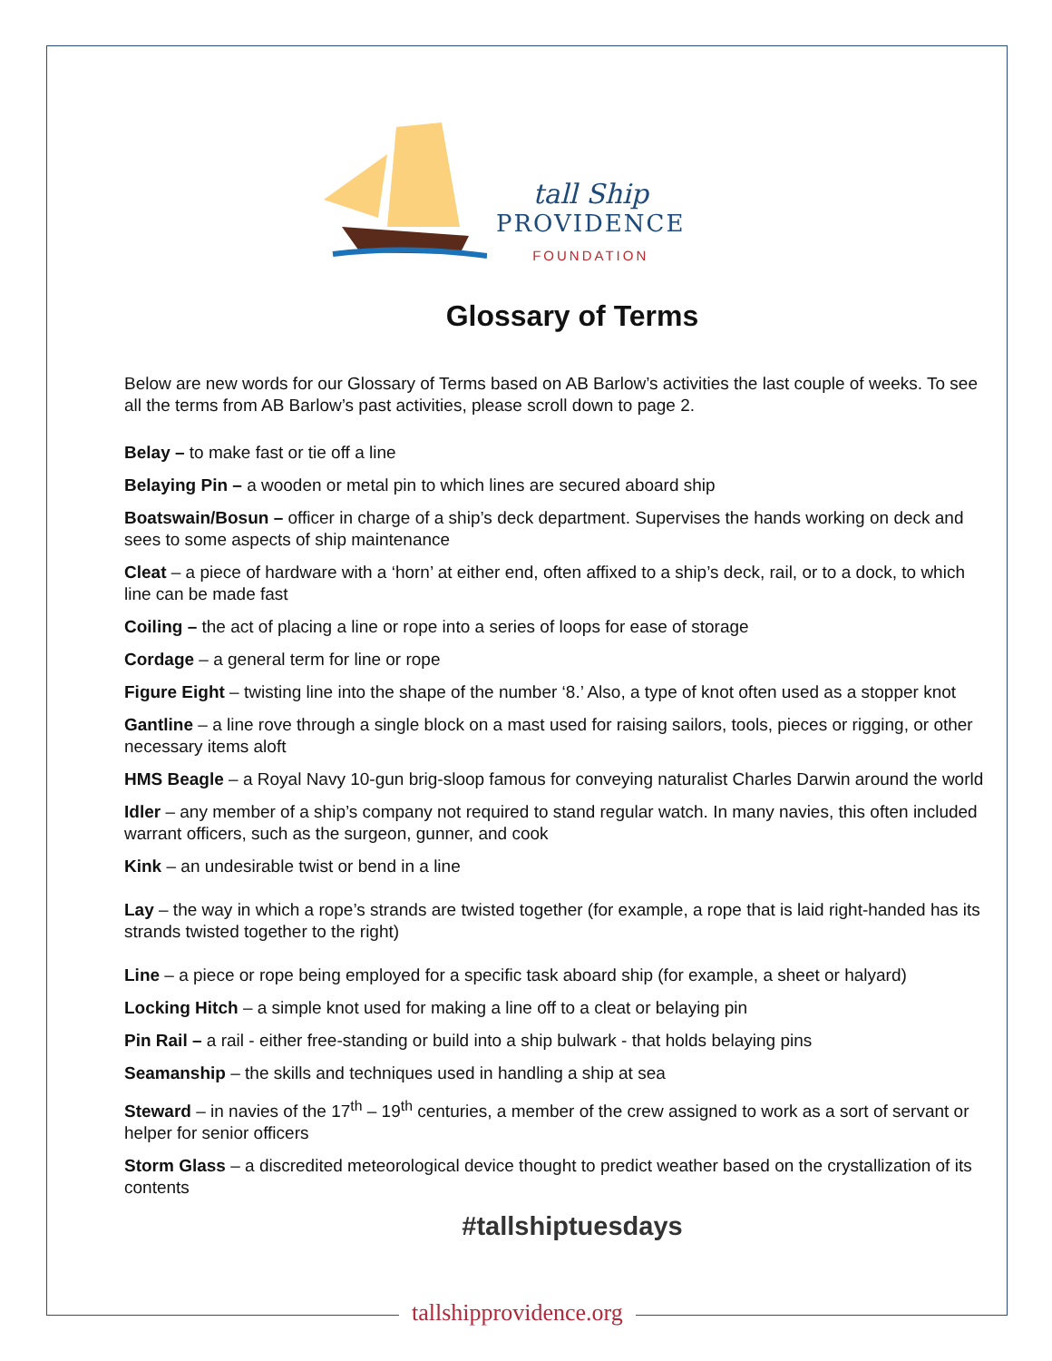tall Ship
PROVIDENCE
FOUNDATION
Glossary of Terms
Below are new words for our Glossary of Terms based on AB Barlow’s activities the last couple of weeks. To see all the terms from AB Barlow’s past activities, please scroll down to page 2.
Belay – to make fast or tie off a line
Belaying Pin – a wooden or metal pin to which lines are secured aboard ship
Boatswain/Bosun – officer in charge of a ship’s deck department. Supervises the hands working on deck and sees to some aspects of ship maintenance
Cleat – a piece of hardware with a ‘horn’ at either end, often affixed to a ship’s deck, rail, or to a dock, to which line can be made fast
Coiling – the act of placing a line or rope into a series of loops for ease of storage
Cordage – a general term for line or rope
Figure Eight – twisting line into the shape of the number ‘8.’ Also, a type of knot often used as a stopper knot
Gantline – a line rove through a single block on a mast used for raising sailors, tools, pieces or rigging, or other necessary items aloft
HMS Beagle – a Royal Navy 10-gun brig-sloop famous for conveying naturalist Charles Darwin around the world
Idler – any member of a ship’s company not required to stand regular watch. In many navies, this often included warrant officers, such as the surgeon, gunner, and cook
Kink – an undesirable twist or bend in a line
Lay – the way in which a rope’s strands are twisted together (for example, a rope that is laid right-handed has its strands twisted together to the right)
Line – a piece or rope being employed for a specific task aboard ship (for example, a sheet or halyard)
Locking Hitch – a simple knot used for making a line off to a cleat or belaying pin
Pin Rail – a rail - either free-standing or build into a ship bulwark - that holds belaying pins
Seamanship – the skills and techniques used in handling a ship at sea
Steward – in navies of the 17<sup>th</sup> – 19<sup>th</sup> centuries, a member of the crew assigned to work as a sort of servant or helper for senior officers
Storm Glass – a discredited meteorological device thought to predict weather based on the crystallization of its contents
#tallshiptuesdays
tallshipprovidence.org